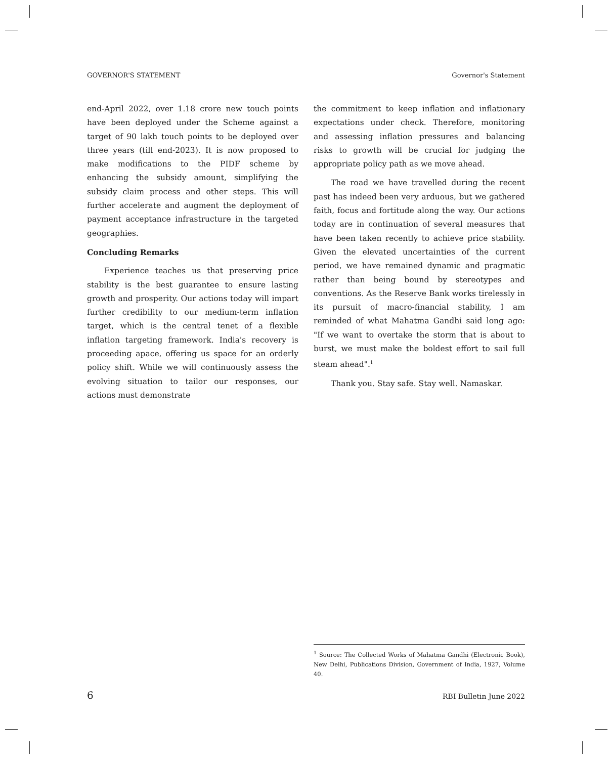GOVERNOR'S STATEMENT Governor's Statement
end-April 2022, over 1.18 crore new touch points have been deployed under the Scheme against a target of 90 lakh touch points to be deployed over three years (till end-2023). It is now proposed to make modifications to the PIDF scheme by enhancing the subsidy amount, simplifying the subsidy claim process and other steps. This will further accelerate and augment the deployment of payment acceptance infrastructure in the targeted geographies.
Concluding Remarks
Experience teaches us that preserving price stability is the best guarantee to ensure lasting growth and prosperity. Our actions today will impart further credibility to our medium-term inflation target, which is the central tenet of a flexible inflation targeting framework. India's recovery is proceeding apace, offering us space for an orderly policy shift. While we will continuously assess the evolving situation to tailor our responses, our actions must demonstrate
the commitment to keep inflation and inflationary expectations under check. Therefore, monitoring and assessing inflation pressures and balancing risks to growth will be crucial for judging the appropriate policy path as we move ahead.
The road we have travelled during the recent past has indeed been very arduous, but we gathered faith, focus and fortitude along the way. Our actions today are in continuation of several measures that have been taken recently to achieve price stability. Given the elevated uncertainties of the current period, we have remained dynamic and pragmatic rather than being bound by stereotypes and conventions. As the Reserve Bank works tirelessly in its pursuit of macro-financial stability, I am reminded of what Mahatma Gandhi said long ago: "If we want to overtake the storm that is about to burst, we must make the boldest effort to sail full steam ahead".<sup>1</sup>
Thank you. Stay safe. Stay well. Namaskar.
<sup>1</sup> Source: The Collected Works of Mahatma Gandhi (Electronic Book), New Delhi, Publications Division, Government of India, 1927, Volume 40.
6 RBI Bulletin June 2022